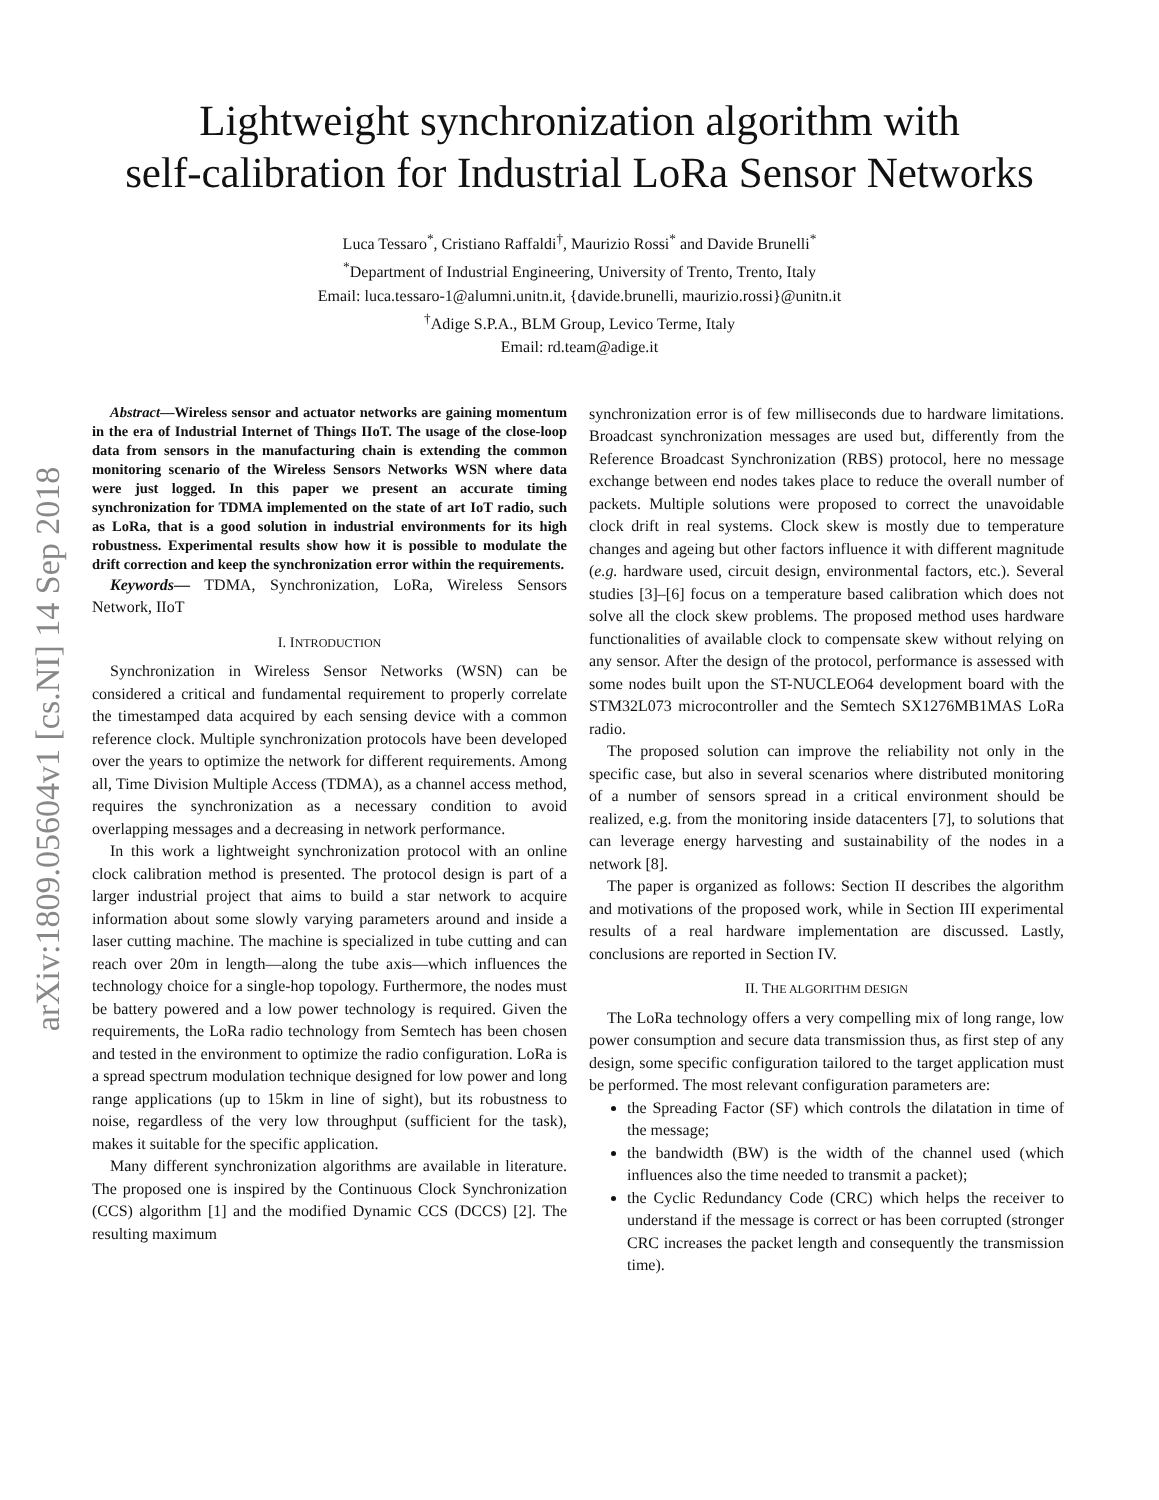arXiv:1809.05604v1 [cs.NI] 14 Sep 2018
Lightweight synchronization algorithm with
self-calibration for Industrial LoRa Sensor Networks
Luca Tessaro<sup>*</sup>, Cristiano Raffaldi<sup>†</sup>, Maurizio Rossi<sup>*</sup> and Davide Brunelli<sup>*</sup>
<sup>*</sup> Department of Industrial Engineering, University of Trento, Trento, Italy
Email: luca.tessaro-1@alumni.unitn.it, {davide.brunelli, maurizio.rossi}@unitn.it
<sup>†</sup> Adige S.P.A., BLM Group, Levico Terme, Italy
Email: rd.team@adige.it
Abstract—Wireless sensor and actuator networks are gaining momentum in the era of Industrial Internet of Things IIoT. The usage of the close-loop data from sensors in the manufacturing chain is extending the common monitoring scenario of the Wireless Sensors Networks WSN where data were just logged. In this paper we present an accurate timing synchronization for TDMA implemented on the state of art IoT radio, such as LoRa, that is a good solution in industrial environments for its high robustness. Experimental results show how it is possible to modulate the drift correction and keep the synchronization error within the requirements.
Keywords— TDMA, Synchronization, LoRa, Wireless Sensors Network, IIoT
I. INTRODUCTION
Synchronization in Wireless Sensor Networks (WSN) can be considered a critical and fundamental requirement to properly correlate the timestamped data acquired by each sensing device with a common reference clock. Multiple synchronization protocols have been developed over the years to optimize the network for different requirements. Among all, Time Division Multiple Access (TDMA), as a channel access method, requires the synchronization as a necessary condition to avoid overlapping messages and a decreasing in network performance.
In this work a lightweight synchronization protocol with an online clock calibration method is presented. The protocol design is part of a larger industrial project that aims to build a star network to acquire information about some slowly varying parameters around and inside a laser cutting machine. The machine is specialized in tube cutting and can reach over 20m in length—along the tube axis—which influences the technology choice for a single-hop topology. Furthermore, the nodes must be battery powered and a low power technology is required. Given the requirements, the LoRa radio technology from Semtech has been chosen and tested in the environment to optimize the radio configuration. LoRa is a spread spectrum modulation technique designed for low power and long range applications (up to 15km in line of sight), but its robustness to noise, regardless of the very low throughput (sufficient for the task), makes it suitable for the specific application.
Many different synchronization algorithms are available in literature. The proposed one is inspired by the Continuous Clock Synchronization (CCS) algorithm [1] and the modified Dynamic CCS (DCCS) [2]. The resulting maximum
synchronization error is of few milliseconds due to hardware limitations. Broadcast synchronization messages are used but, differently from the Reference Broadcast Synchronization (RBS) protocol, here no message exchange between end nodes takes place to reduce the overall number of packets. Multiple solutions were proposed to correct the unavoidable clock drift in real systems. Clock skew is mostly due to temperature changes and ageing but other factors influence it with different magnitude (e.g. hardware used, circuit design, environmental factors, etc.). Several studies [3]–[6] focus on a temperature based calibration which does not solve all the clock skew problems. The proposed method uses hardware functionalities of available clock to compensate skew without relying on any sensor. After the design of the protocol, performance is assessed with some nodes built upon the ST-NUCLEO64 development board with the STM32L073 microcontroller and the Semtech SX1276MB1MAS LoRa radio.
The proposed solution can improve the reliability not only in the specific case, but also in several scenarios where distributed monitoring of a number of sensors spread in a critical environment should be realized, e.g. from the monitoring inside datacenters [7], to solutions that can leverage energy harvesting and sustainability of the nodes in a network [8].
The paper is organized as follows: Section II describes the algorithm and motivations of the proposed work, while in Section III experimental results of a real hardware implementation are discussed. Lastly, conclusions are reported in Section IV.
II. THE ALGORITHM DESIGN
The LoRa technology offers a very compelling mix of long range, low power consumption and secure data transmission thus, as first step of any design, some specific configuration tailored to the target application must be performed. The most relevant configuration parameters are:
the Spreading Factor (SF) which controls the dilatation in time of the message;
the bandwidth (BW) is the width of the channel used (which influences also the time needed to transmit a packet);
the Cyclic Redundancy Code (CRC) which helps the receiver to understand if the message is correct or has been corrupted (stronger CRC increases the packet length and consequently the transmission time).